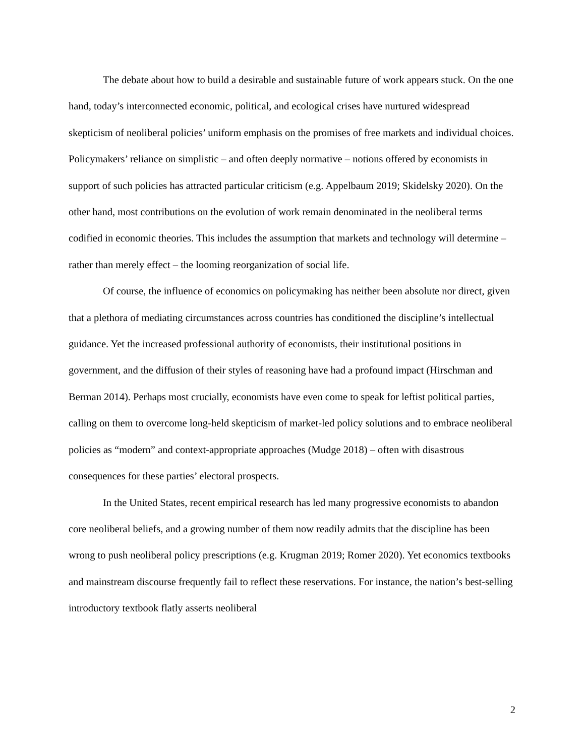The debate about how to build a desirable and sustainable future of work appears stuck. On the one hand, today’s interconnected economic, political, and ecological crises have nurtured widespread skepticism of neoliberal policies’ uniform emphasis on the promises of free markets and individual choices. Policymakers’ reliance on simplistic – and often deeply normative – notions offered by economists in support of such policies has attracted particular criticism (e.g. Appelbaum 2019; Skidelsky 2020). On the other hand, most contributions on the evolution of work remain denominated in the neoliberal terms codified in economic theories. This includes the assumption that markets and technology will determine – rather than merely effect – the looming reorganization of social life.
Of course, the influence of economics on policymaking has neither been absolute nor direct, given that a plethora of mediating circumstances across countries has conditioned the discipline’s intellectual guidance. Yet the increased professional authority of economists, their institutional positions in government, and the diffusion of their styles of reasoning have had a profound impact (Hirschman and Berman 2014). Perhaps most crucially, economists have even come to speak for leftist political parties, calling on them to overcome long-held skepticism of market-led policy solutions and to embrace neoliberal policies as “modern” and context-appropriate approaches (Mudge 2018) – often with disastrous consequences for these parties’ electoral prospects.
In the United States, recent empirical research has led many progressive economists to abandon core neoliberal beliefs, and a growing number of them now readily admits that the discipline has been wrong to push neoliberal policy prescriptions (e.g. Krugman 2019; Romer 2020). Yet economics textbooks and mainstream discourse frequently fail to reflect these reservations. For instance, the nation’s best-selling introductory textbook flatly asserts neoliberal
2